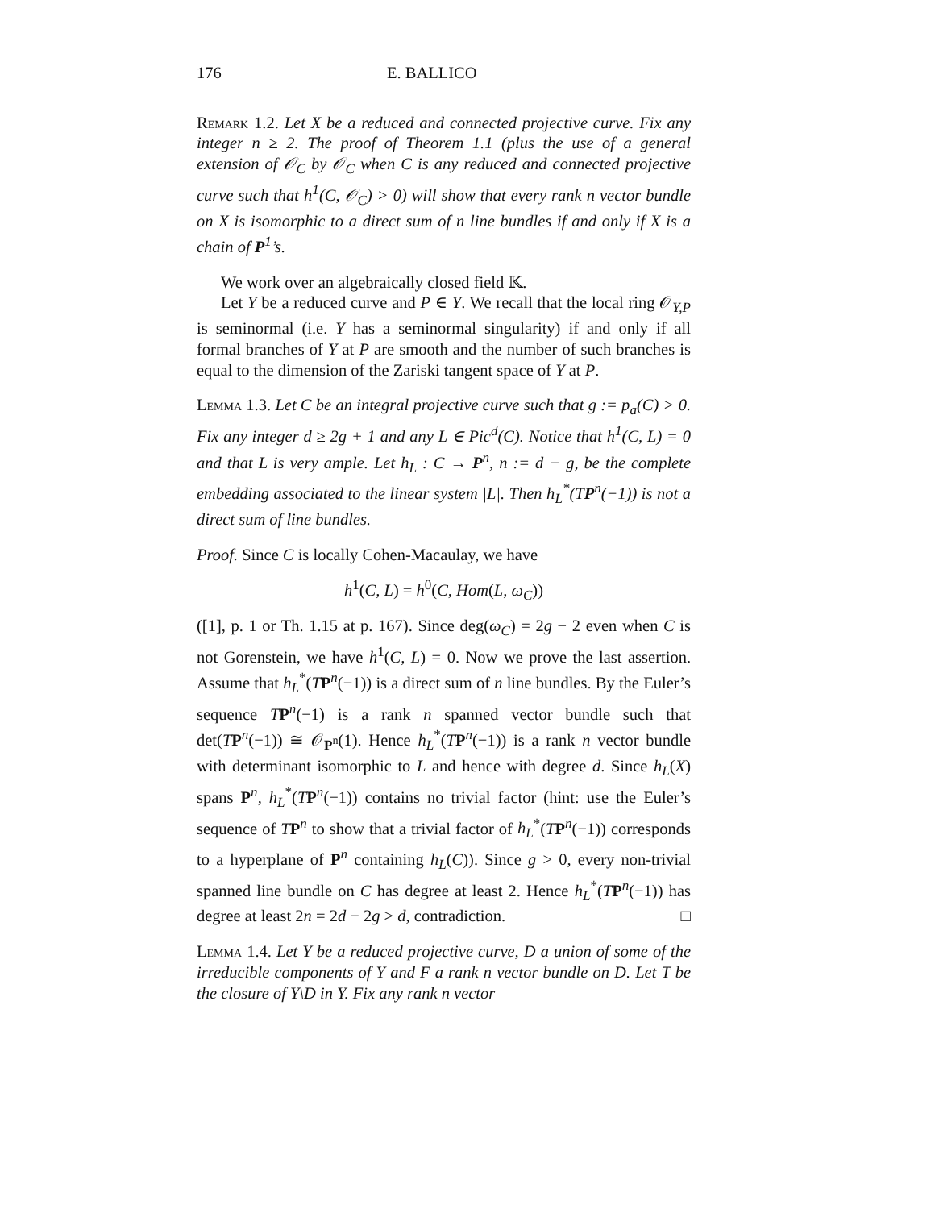176 E. BALLICO
Remark 1.2. Let X be a reduced and connected projective curve. Fix any integer n ≥ 2. The proof of Theorem 1.1 (plus the use of a general extension of 𝒪<sub>C</sub> by 𝒪<sub>C</sub> when C is any reduced and connected projective curve such that h<sup>1</sup>(C, 𝒪<sub>C</sub>) > 0) will show that every rank n vector bundle on X is isomorphic to a direct sum of n line bundles if and only if X is a chain of P<sup>1</sup>’s.
We work over an algebraically closed field 𝕂.
Let Y be a reduced curve and P ∈ Y. We recall that the local ring 𝒪<sub>Y,P</sub> is seminormal (i.e. Y has a seminormal singularity) if and only if all formal branches of Y at P are smooth and the number of such branches is equal to the dimension of the Zariski tangent space of Y at P.
Lemma 1.3. Let C be an integral projective curve such that g := p<sub>a</sub>(C) > 0. Fix any integer d ≥ 2g + 1 and any L ∈ Pic<sup>d</sup>(C). Notice that h<sup>1</sup>(C, L) = 0 and that L is very ample. Let h<sub>L</sub> : C → P<sup>n</sup>, n := d − g, be the complete embedding associated to the linear system |L|. Then h<sub>L</sub><sup>*</sup>(TP<sup>n</sup>(−1)) is not a direct sum of line bundles.
Proof. Since C is locally Cohen-Macaulay, we have
h<sup>1</sup>(C, L) = h<sup>0</sup>(C, Hom(L, ω<sub>C</sub>))
([1], p. 1 or Th. 1.15 at p. 167). Since deg(ω<sub>C</sub>) = 2g − 2 even when C is not Gorenstein, we have h<sup>1</sup>(C, L) = 0. Now we prove the last assertion. Assume that h<sub>L</sub><sup>*</sup>(TP<sup>n</sup>(−1)) is a direct sum of n line bundles. By the Euler’s sequence TP<sup>n</sup>(−1) is a rank n spanned vector bundle such that det(TP<sup>n</sup>(−1)) ≅ 𝒪<sub>P<sup>n</sup></sub>(1). Hence h<sub>L</sub><sup>*</sup>(TP<sup>n</sup>(−1)) is a rank n vector bundle with determinant isomorphic to L and hence with degree d. Since h<sub>L</sub>(X) spans P<sup>n</sup>, h<sub>L</sub><sup>*</sup>(TP<sup>n</sup>(−1)) contains no trivial factor (hint: use the Euler’s sequence of TP<sup>n</sup> to show that a trivial factor of h<sub>L</sub><sup>*</sup>(TP<sup>n</sup>(−1)) corresponds to a hyperplane of P<sup>n</sup> containing h<sub>L</sub>(C)). Since g > 0, every non-trivial spanned line bundle on C has degree at least 2. Hence h<sub>L</sub><sup>*</sup>(TP<sup>n</sup>(−1)) has degree at least 2n = 2d − 2g > d, contradiction. □
Lemma 1.4. Let Y be a reduced projective curve, D a union of some of the irreducible components of Y and F a rank n vector bundle on D. Let T be the closure of Y\D in Y. Fix any rank n vector